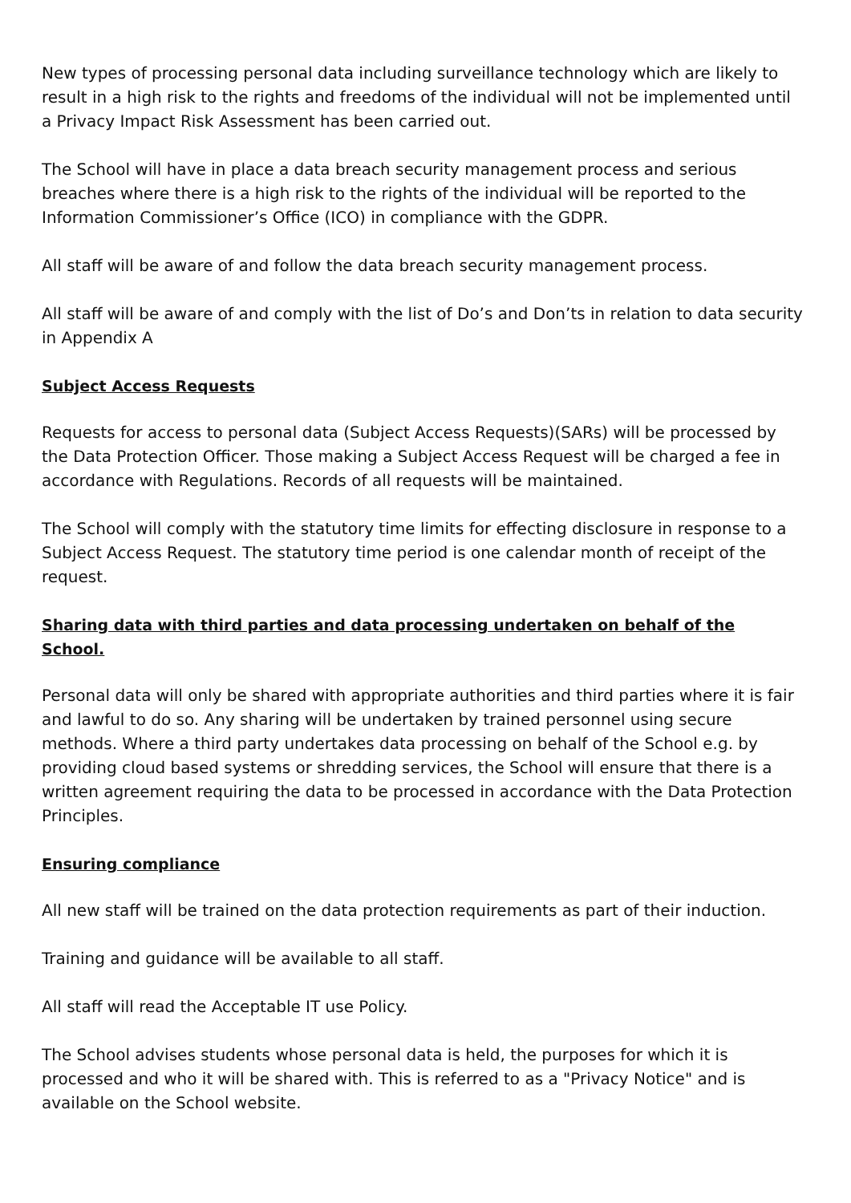New types of processing personal data including surveillance technology which are likely to result in a high risk to the rights and freedoms of the individual will not be implemented until a Privacy Impact Risk Assessment has been carried out.
The School will have in place a data breach security management process and serious breaches where there is a high risk to the rights of the individual will be reported to the Information Commissioner’s Office (ICO) in compliance with the GDPR.
All staff will be aware of and follow the data breach security management process.
All staff will be aware of and comply with the list of Do’s and Don’ts in relation to data security in Appendix A
Subject Access Requests
Requests for access to personal data (Subject Access Requests)(SARs) will be processed by the Data Protection Officer. Those making a Subject Access Request will be charged a fee in accordance with Regulations. Records of all requests will be maintained.
The School will comply with the statutory time limits for effecting disclosure in response to a Subject Access Request. The statutory time period is one calendar month of receipt of the request.
Sharing data with third parties and data processing undertaken on behalf of the School.
Personal data will only be shared with appropriate authorities and third parties where it is fair and lawful to do so. Any sharing will be undertaken by trained personnel using secure methods. Where a third party undertakes data processing on behalf of the School e.g. by providing cloud based systems or shredding services, the School will ensure that there is a written agreement requiring the data to be processed in accordance with the Data Protection Principles.
Ensuring compliance
All new staff will be trained on the data protection requirements as part of their induction.
Training and guidance will be available to all staff.
All staff will read the Acceptable IT use Policy.
The School advises students whose personal data is held, the purposes for which it is processed and who it will be shared with. This is referred to as a "Privacy Notice" and is available on the School website.